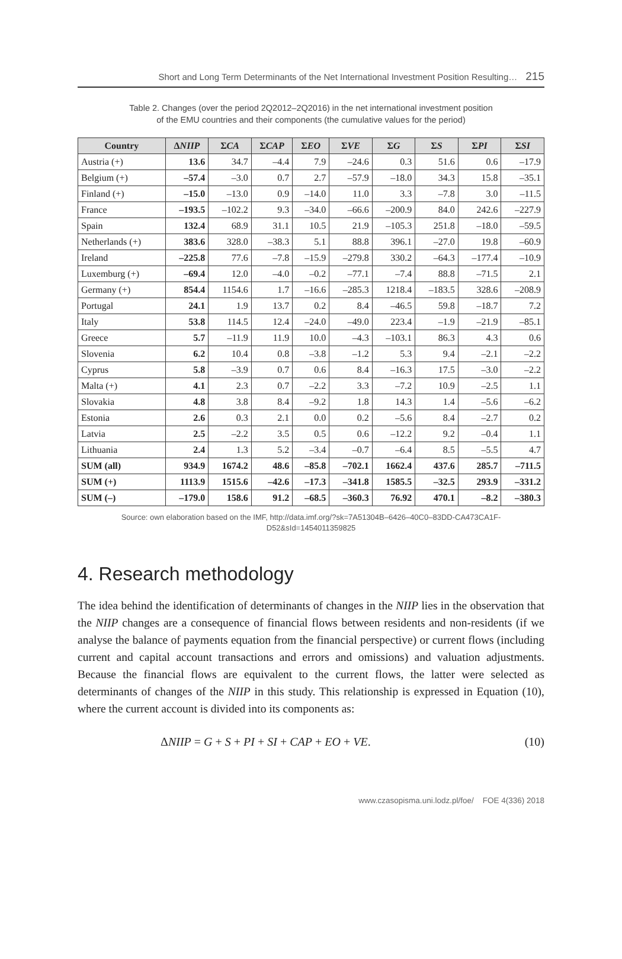Short and Long Term Determinants of the Net International Investment Position Resulting… 215
Table 2. Changes (over the period 2Q2012–2Q2016) in the net international investment position
of the EMU countries and their components (the cumulative values for the period)
| Country | Δ NIIP | Σ CA | Σ CAP | Σ EO | Σ VE | Σ G | Σ S | Σ PI | Σ SI |
| --- | --- | --- | --- | --- | --- | --- | --- | --- | --- |
| Austria (+) | 13.6 | 34.7 | –4.4 | 7.9 | –24.6 | 0.3 | 51.6 | 0.6 | –17.9 |
| Belgium (+) | –57.4 | –3.0 | 0.7 | 2.7 | –57.9 | –18.0 | 34.3 | 15.8 | –35.1 |
| Finland (+) | –15.0 | –13.0 | 0.9 | –14.0 | 11.0 | 3.3 | –7.8 | 3.0 | –11.5 |
| France | –193.5 | –102.2 | 9.3 | –34.0 | –66.6 | –200.9 | 84.0 | 242.6 | –227.9 |
| Spain | 132.4 | 68.9 | 31.1 | 10.5 | 21.9 | –105.3 | 251.8 | –18.0 | –59.5 |
| Netherlands (+) | 383.6 | 328.0 | –38.3 | 5.1 | 88.8 | 396.1 | –27.0 | 19.8 | –60.9 |
| Ireland | –225.8 | 77.6 | –7.8 | –15.9 | –279.8 | 330.2 | –64.3 | –177.4 | –10.9 |
| Luxemburg (+) | –69.4 | 12.0 | –4.0 | –0.2 | –77.1 | –7.4 | 88.8 | –71.5 | 2.1 |
| Germany (+) | 854.4 | 1154.6 | 1.7 | –16.6 | –285.3 | 1218.4 | –183.5 | 328.6 | –208.9 |
| Portugal | 24.1 | 1.9 | 13.7 | 0.2 | 8.4 | –46.5 | 59.8 | –18.7 | 7.2 |
| Italy | 53.8 | 114.5 | 12.4 | –24.0 | –49.0 | 223.4 | –1.9 | –21.9 | –85.1 |
| Greece | 5.7 | –11.9 | 11.9 | 10.0 | –4.3 | –103.1 | 86.3 | 4.3 | 0.6 |
| Slovenia | 6.2 | 10.4 | 0.8 | –3.8 | –1.2 | 5.3 | 9.4 | –2.1 | –2.2 |
| Cyprus | 5.8 | –3.9 | 0.7 | 0.6 | 8.4 | –16.3 | 17.5 | –3.0 | –2.2 |
| Malta (+) | 4.1 | 2.3 | 0.7 | –2.2 | 3.3 | –7.2 | 10.9 | –2.5 | 1.1 |
| Slovakia | 4.8 | 3.8 | 8.4 | –9.2 | 1.8 | 14.3 | 1.4 | –5.6 | –6.2 |
| Estonia | 2.6 | 0.3 | 2.1 | 0.0 | 0.2 | –5.6 | 8.4 | –2.7 | 0.2 |
| Latvia | 2.5 | –2.2 | 3.5 | 0.5 | 0.6 | –12.2 | 9.2 | –0.4 | 1.1 |
| Lithuania | 2.4 | 1.3 | 5.2 | –3.4 | –0.7 | –6.4 | 8.5 | –5.5 | 4.7 |
| SUM (all) | 934.9 | 1674.2 | 48.6 | –85.8 | –702.1 | 1662.4 | 437.6 | 285.7 | –711.5 |
| SUM (+) | 1113.9 | 1515.6 | –42.6 | –17.3 | –341.8 | 1585.5 | –32.5 | 293.9 | –331.2 |
| SUM (–) | –179.0 | 158.6 | 91.2 | –68.5 | –360.3 | 76.92 | 470.1 | –8.2 | –380.3 |
Source: own elaboration based on the IMF, http://data.imf.org/?sk=7A51304B–6426–40C0–83DD-CA473CA1F-
D52&sId=1454011359825
4. Research methodology
The idea behind the identification of determinants of changes in the NIIP lies in the observation that the NIIP changes are a consequence of financial flows between residents and non-residents (if we analyse the balance of payments equation from the financial perspective) or current flows (including current and capital account transactions and errors and omissions) and valuation adjustments. Because the financial flows are equivalent to the current flows, the latter were selected as determinants of changes of the NIIP in this study. This relationship is expressed in Equation (10), where the current account is divided into its components as:
ΔNIIP = G + S + PI + SI + CAP + EO + VE. (10)
www.czasopisma.uni.lodz.pl/foe/ FOE 4(336) 2018